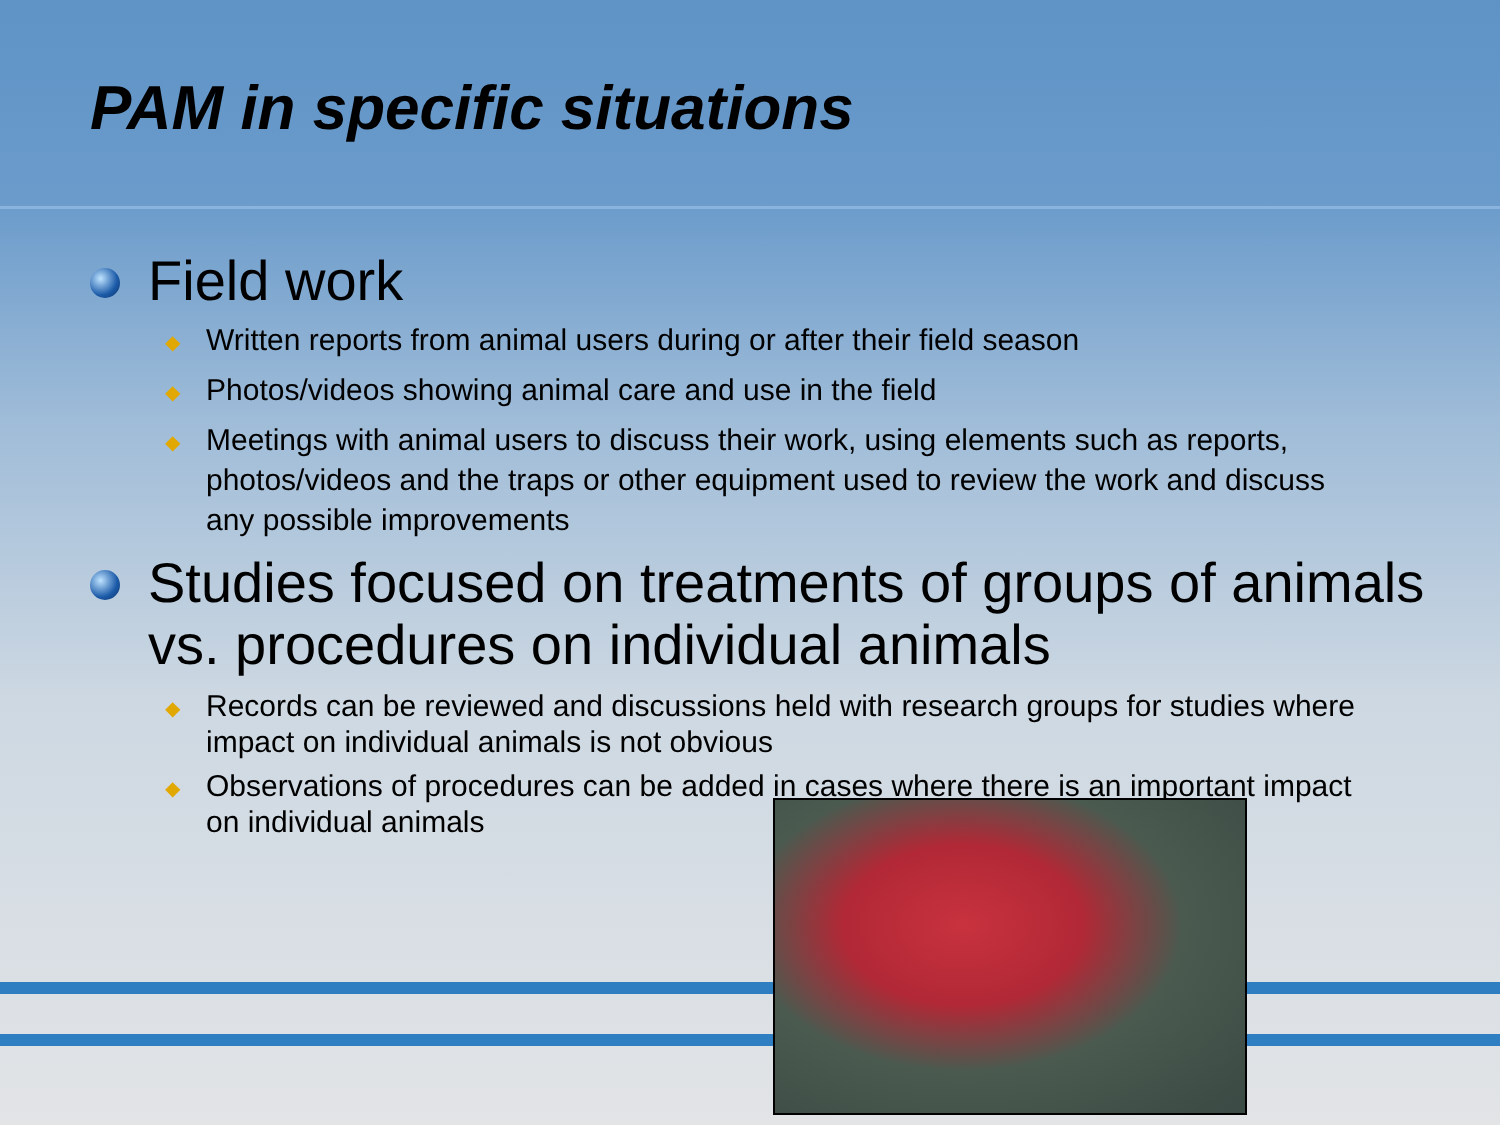PAM in specific situations
Field work
◆ Written reports from animal users during or after their field season
◆ Photos/videos showing animal care and use in the field
◆ Meetings with animal users to discuss their work, using elements such as reports, photos/videos and the traps or other equipment used to review the work and discuss any possible improvements
Studies focused on treatments of groups of animals vs. procedures on individual animals
◆ Records can be reviewed and discussions held with research groups for studies where impact on individual animals is not obvious
◆ Observations of procedures can be added in cases where there is an important impact on individual animals